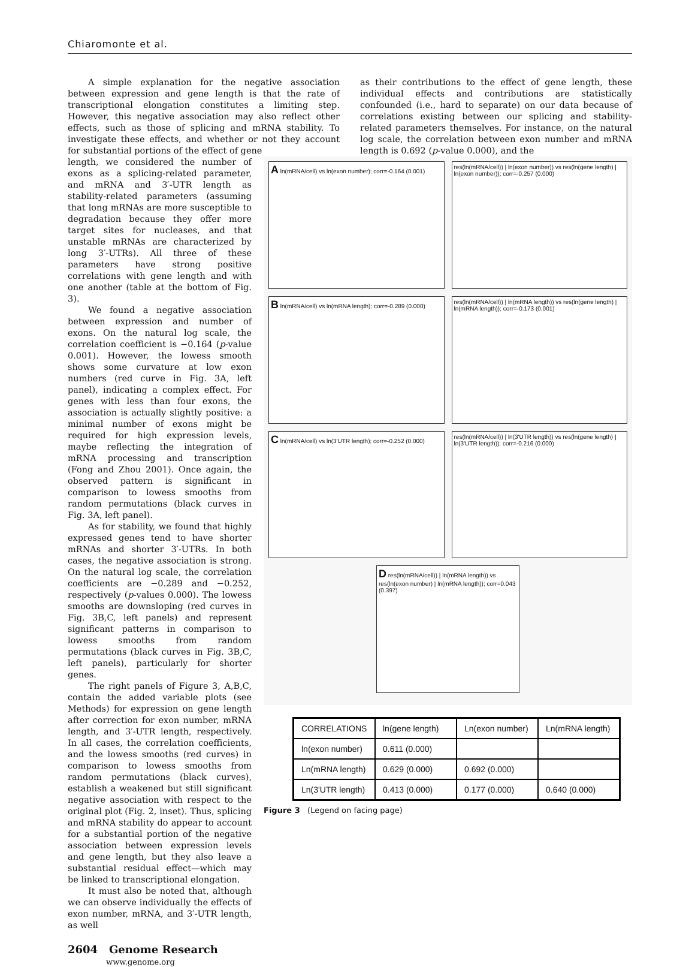Chiaromonte et al.
A simple explanation for the negative association between expression and gene length is that the rate of transcriptional elongation constitutes a limiting step. However, this negative association may also reflect other effects, such as those of splicing and mRNA stability. To investigate these effects, and whether or not they account for substantial portions of the effect of gene
as their contributions to the effect of gene length, these individual effects and contributions are statistically confounded (i.e., hard to separate) on our data because of correlations existing between our splicing and stability-related parameters themselves. For instance, on the natural log scale, the correlation between exon number and mRNA length is 0.692 (p-value 0.000), and the
length, we considered the number of exons as a splicing-related parameter, and mRNA and 3′-UTR length as stability-related parameters (assuming that long mRNAs are more susceptible to degradation because they offer more target sites for nucleases, and that unstable mRNAs are characterized by long 3′-UTRs). All three of these parameters have strong positive correlations with gene length and with one another (table at the bottom of Fig. 3).
We found a negative association between expression and number of exons. On the natural log scale, the correlation coefficient is −0.164 (p-value 0.001). However, the lowess smooth shows some curvature at low exon numbers (red curve in Fig. 3A, left panel), indicating a complex effect. For genes with less than four exons, the association is actually slightly positive: a minimal number of exons might be required for high expression levels, maybe reflecting the integration of mRNA processing and transcription (Fong and Zhou 2001). Once again, the observed pattern is significant in comparison to lowess smooths from random permutations (black curves in Fig. 3A, left panel).
As for stability, we found that highly expressed genes tend to have shorter mRNAs and shorter 3′-UTRs. In both cases, the negative association is strong. On the natural log scale, the correlation coefficients are −0.289 and −0.252, respectively (p-values 0.000). The lowess smooths are downsloping (red curves in Fig. 3B,C, left panels) and represent significant patterns in comparison to lowess smooths from random permutations (black curves in Fig. 3B,C, left panels), particularly for shorter genes.
The right panels of Figure 3, A,B,C, contain the added variable plots (see Methods) for expression on gene length after correction for exon number, mRNA length, and 3′-UTR length, respectively. In all cases, the correlation coefficients, and the lowess smooths (red curves) in comparison to lowess smooths from random permutations (black curves), establish a weakened but still significant negative association with respect to the original plot (Fig. 2, inset). Thus, splicing and mRNA stability do appear to account for a substantial portion of the negative association between expression levels and gene length, but they also leave a substantial residual effect—which may be linked to transcriptional elongation.
It must also be noted that, although we can observe individually the effects of exon number, mRNA, and 3′-UTR length, as well
A ln(mRNA/cell) vs ln(exon number); corr=-0.164 (0.001)
res(ln(mRNA/cell)) | ln(exon number)) vs res(ln(gene length) | ln(exon number)); corr=-0.257 (0.000)
B ln(mRNA/cell) vs ln(mRNA length); corr=-0.289 (0.000)
res(ln(mRNA/cell)) | ln(mRNA length)) vs res(ln(gene length) | ln(mRNA length)); corr=-0.173 (0.001)
C ln(mRNA/cell) vs ln(3'UTR length); corr=-0.252 (0.000)
res(ln(mRNA/cell)) | ln(3'UTR length)) vs res(ln(gene length) | ln(3'UTR length)); corr=-0.216 (0.000)
D res(ln(mRNA/cell)) | ln(mRNA length)) vs res(ln(exon number) | ln(mRNA length)); corr=0.043 (0.397)
| CORRELATIONS | ln(gene length) | Ln(exon number) | Ln(mRNA length) |
| --- | --- | --- | --- |
| ln(exon number) | 0.611 (0.000) | | |
| Ln(mRNA length) | 0.629 (0.000) | 0.692 (0.000) | |
| Ln(3'UTR length) | 0.413 (0.000) | 0.177 (0.000) | 0.640 (0.000) |
Figure 3 (Legend on facing page)
2604 Genome Research
www.genome.org